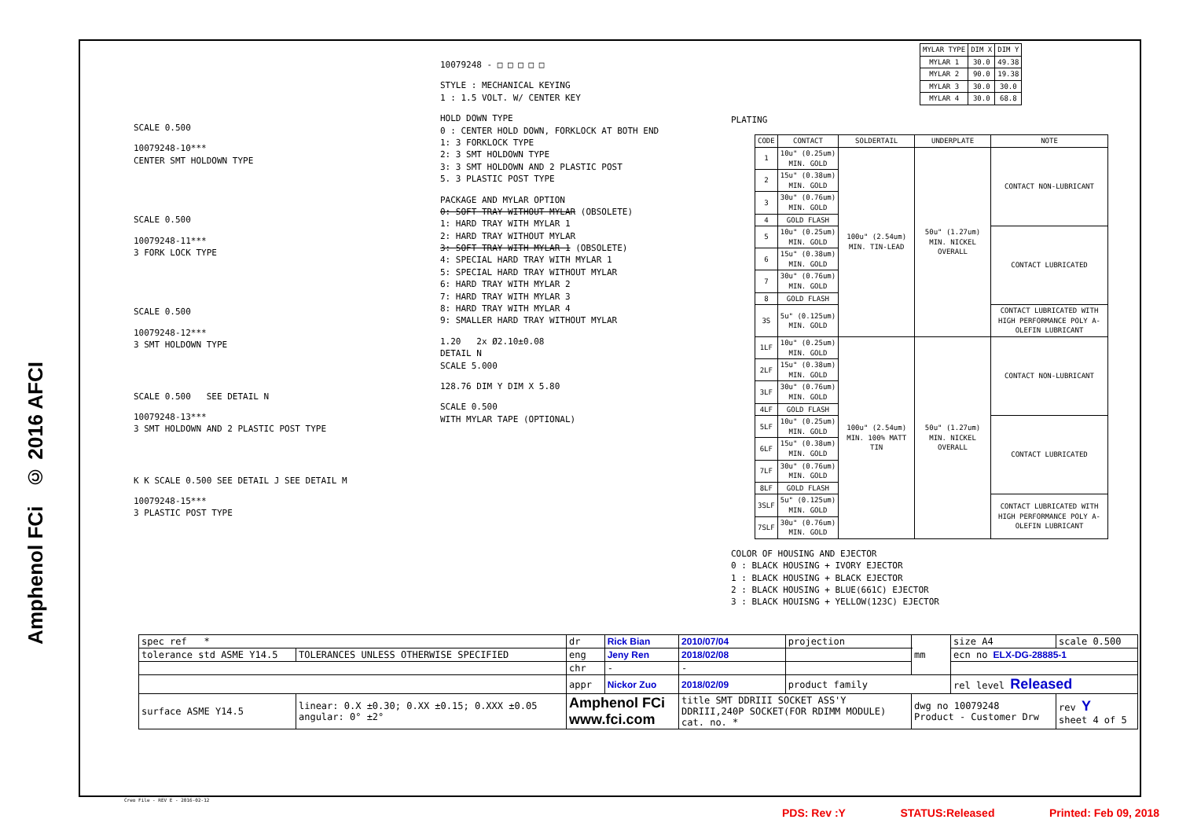Amphenol FCi © 2016 AFCI
SCALE 0.500
10079248-10***
CENTER SMT HOLDOWN TYPE
SCALE 0.500
10079248-11***
3 FORK LOCK TYPE
SCALE 0.500
10079248-12***
3 SMT HOLDOWN TYPE
SCALE 0.500 SEE DETAIL N
10079248-13***
3 SMT HOLDOWN AND 2 PLASTIC POST TYPE
K K SCALE 0.500 SEE DETAIL J SEE DETAIL M
10079248-15***
3 PLASTIC POST TYPE
10079248 - □ □ □ □ □
STYLE : MECHANICAL KEYING
1 : 1.5 VOLT. W/ CENTER KEY
HOLD DOWN TYPE
0 : CENTER HOLD DOWN, FORKLOCK AT BOTH END
1: 3 FORKLOCK TYPE
2: 3 SMT HOLDOWN TYPE
3: 3 SMT HOLDOWN AND 2 PLASTIC POST
5. 3 PLASTIC POST TYPE
PACKAGE AND MYLAR OPTION
0: SOFT TRAY WITHOUT MYLAR (OBSOLETE)
1: HARD TRAY WITH MYLAR 1
2: HARD TRAY WITHOUT MYLAR
3: SOFT TRAY WITH MYLAR 1 (OBSOLETE)
4: SPECIAL HARD TRAY WITH MYLAR 1
5: SPECIAL HARD TRAY WITHOUT MYLAR
6: HARD TRAY WITH MYLAR 2
7: HARD TRAY WITH MYLAR 3
8: HARD TRAY WITH MYLAR 4
9: SMALLER HARD TRAY WITHOUT MYLAR
1.20 2x Ø2.10±0.08
DETAIL N
SCALE 5.000
128.76 DIM Y DIM X 5.80
SCALE 0.500
WITH MYLAR TAPE (OPTIONAL)
| MYLAR TYPE | DIM X | DIM Y |
| --- | --- | --- |
| MYLAR 1 | 30.0 | 49.38 |
| MYLAR 2 | 90.0 | 19.38 |
| MYLAR 3 | 30.0 | 30.0 |
| MYLAR 4 | 30.0 | 68.8 |
PLATING
| CODE | CONTACT | SOLDERTAIL | UNDERPLATE | NOTE |
| --- | --- | --- | --- | --- |
| 1 | 10u" (0.25um) MIN. GOLD | 100u" (2.54um) MIN. TIN-LEAD | 50u" (1.27um) MIN. NICKEL OVERALL | CONTACT NON-LUBRICANT |
| 2 | 15u" (0.38um) MIN. GOLD | | | |
| 3 | 30u" (0.76um) MIN. GOLD | | | |
| 4 | GOLD FLASH | | | |
| 5 | 10u" (0.25um) MIN. GOLD | | | CONTACT LUBRICATED |
| 6 | 15u" (0.38um) MIN. GOLD | | | |
| 7 | 30u" (0.76um) MIN. GOLD | | | |
| 8 | GOLD FLASH | | | |
| 3S | 5u" (0.125um) MIN. GOLD | | | CONTACT LUBRICATED WITH HIGH PERFORMANCE POLY A-OLEFIN LUBRICANT |
| 1LF | 10u" (0.25um) MIN. GOLD | 100u" (2.54um) MIN. 100% MATT TIN | 50u" (1.27um) MIN. NICKEL OVERALL | CONTACT NON-LUBRICANT |
| 2LF | 15u" (0.38um) MIN. GOLD | | | |
| 3LF | 30u" (0.76um) MIN. GOLD | | | |
| 4LF | GOLD FLASH | | | |
| 5LF | 10u" (0.25um) MIN. GOLD | | | CONTACT LUBRICATED |
| 6LF | 15u" (0.38um) MIN. GOLD | | | |
| 7LF | 30u" (0.76um) MIN. GOLD | | | |
| 8LF | GOLD FLASH | | | |
| 3SLF | 5u" (0.125um) MIN. GOLD | | | CONTACT LUBRICATED WITH HIGH PERFORMANCE POLY A-OLEFIN LUBRICANT |
| 7SLF | 30u" (0.76um) MIN. GOLD | | | |
COLOR OF HOUSING AND EJECTOR
0 : BLACK HOUSING + IVORY EJECTOR
1 : BLACK HOUSING + BLACK EJECTOR
2 : BLACK HOUSING + BLUE(661C) EJECTOR
3 : BLACK HOUISNG + YELLOW(123C) EJECTOR
| spec ref * | | dr | Rick Bian | 2010/07/04 | projection | mm | size A4 | scale 0.500 |
| tolerance std ASME Y14.5 | TOLERANCES UNLESS OTHERWISE SPECIFIED | eng | Jeny Ren | 2018/02/08 | | | ecn no ELX-DG-28885-1 | |
| | | chr | - | - | | | | |
| | | appr | Nickor Zuo | 2018/02/09 | product family | | rel level Released | |
| surface ASME Y14.5 | linear: 0.X ±0.30; 0.XX ±0.15; 0.XXX ±0.05 angular: 0° ±2° | Amphenol FCi www.fci.com | | title SMT DDRIII SOCKET ASS'Y DDRIII,240P SOCKET(FOR RDIMM MODULE) cat. no. * | | dwg no 10079248 Product - Customer Drw | | rev Y sheet 4 of 5 |
Creo File - REV E - 2016-02-12
PDS: Rev :Y STATUS:Released Printed: Feb 09, 2018